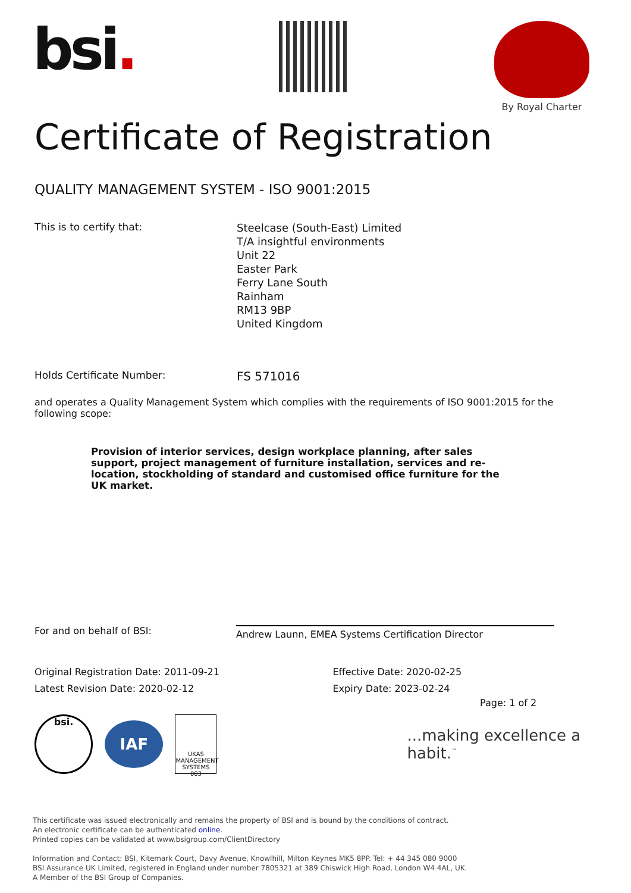bsi.
By Royal Charter
Certificate of Registration
QUALITY MANAGEMENT SYSTEM - ISO 9001:2015
This is to certify that:
Steelcase (South-East) Limited
T/A insightful environments
Unit 22
Easter Park
Ferry Lane South
Rainham
RM13 9BP
United Kingdom
Holds Certificate Number:
FS 571016
and operates a Quality Management System which complies with the requirements of ISO 9001:2015 for the following scope:
Provision of interior services, design workplace planning, after sales support, project management of furniture installation, services and re-location, stockholding of standard and customised office furniture for the UK market.
For and on behalf of BSI:
Andrew Launn, EMEA Systems Certification Director
Original Registration Date: 2011-09-21
Latest Revision Date: 2020-02-12
Effective Date: 2020-02-25
Expiry Date: 2023-02-24
Page: 1 of 2
bsi.
IAF
UKAS MANAGEMENT SYSTEMS 003
...making excellence a habit.<sup>™</sup>
This certificate was issued electronically and remains the property of BSI and is bound by the conditions of contract.
An electronic certificate can be authenticated online.
Printed copies can be validated at www.bsigroup.com/ClientDirectory
Information and Contact: BSI, Kitemark Court, Davy Avenue, Knowlhill, Milton Keynes MK5 8PP. Tel: + 44 345 080 9000
BSI Assurance UK Limited, registered in England under number 7805321 at 389 Chiswick High Road, London W4 4AL, UK.
A Member of the BSI Group of Companies.